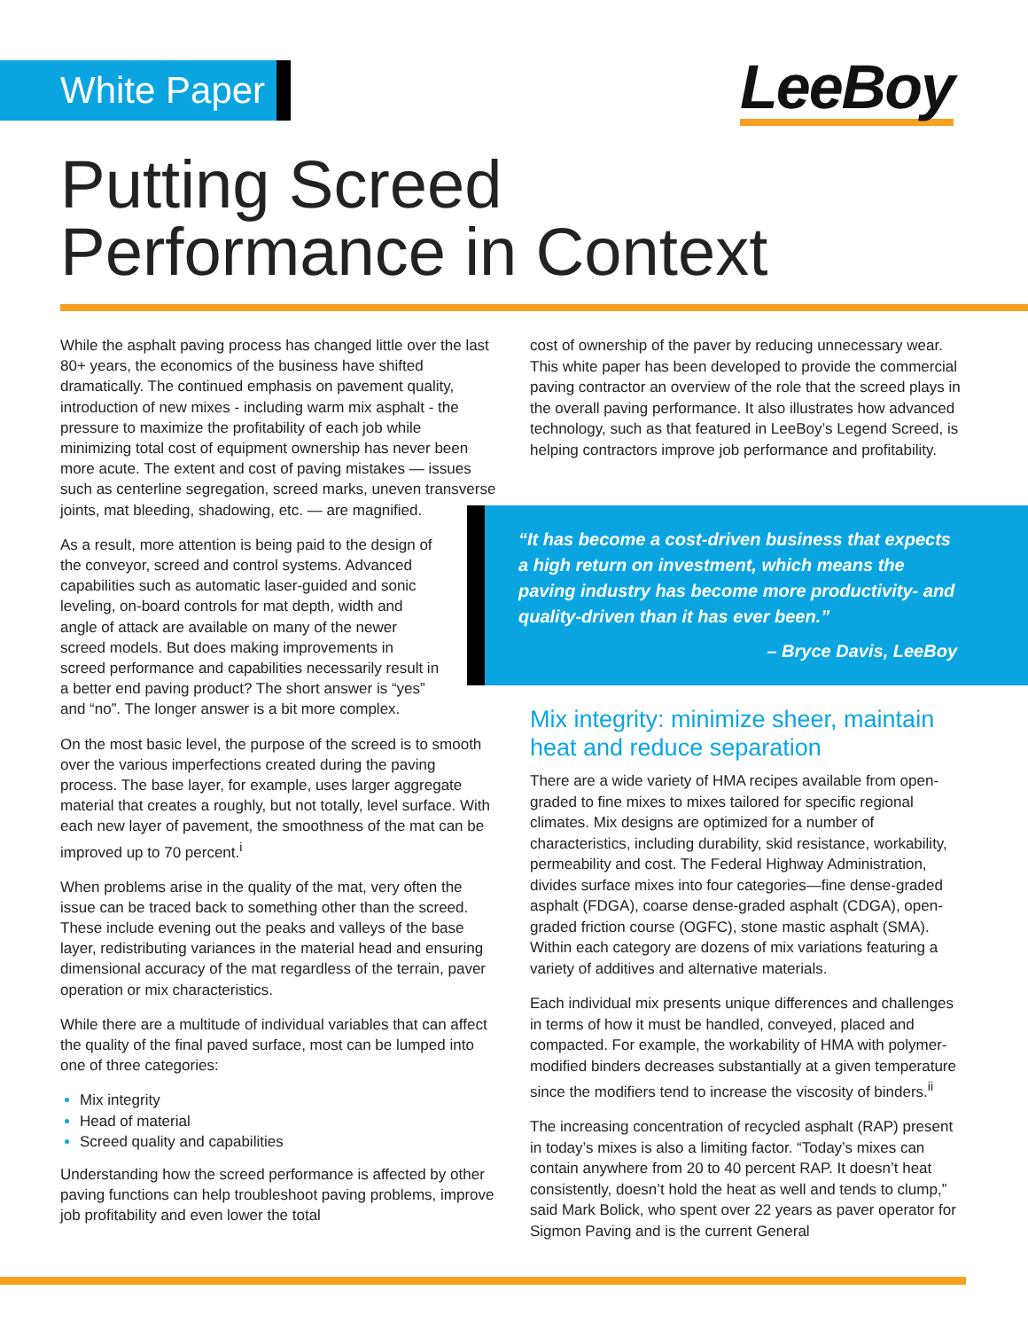White Paper LeeBoy
Putting Screed
Performance in Context
While the asphalt paving process has changed little over the last 80+ years, the economics of the business have shifted dramatically. The continued emphasis on pavement quality, introduction of new mixes - including warm mix asphalt - the pressure to maximize the profitability of each job while minimizing total cost of equipment ownership has never been more acute. The extent and cost of paving mistakes — issues such as centerline segregation, screed marks, uneven transverse joints, mat bleeding, shadowing, etc. — are magnified.
As a result, more attention is being paid to the design of the conveyor, screed and control systems. Advanced capabilities such as automatic laser-guided and sonic leveling, on-board controls for mat depth, width and angle of attack are available on many of the newer screed models. But does making improvements in screed performance and capabilities necessarily result in a better end paving product? The short answer is “yes” and “no”. The longer answer is a bit more complex.
On the most basic level, the purpose of the screed is to smooth over the various imperfections created during the paving process. The base layer, for example, uses larger aggregate material that creates a roughly, but not totally, level surface. With each new layer of pavement, the smoothness of the mat can be improved up to 70 percent.<sup>i</sup>
When problems arise in the quality of the mat, very often the issue can be traced back to something other than the screed. These include evening out the peaks and valleys of the base layer, redistributing variances in the material head and ensuring dimensional accuracy of the mat regardless of the terrain, paver operation or mix characteristics.
While there are a multitude of individual variables that can affect the quality of the final paved surface, most can be lumped into one of three categories:
Mix integrity
Head of material
Screed quality and capabilities
Understanding how the screed performance is affected by other paving functions can help troubleshoot paving problems, improve job profitability and even lower the total
cost of ownership of the paver by reducing unnecessary wear. This white paper has been developed to provide the commercial paving contractor an overview of the role that the screed plays in the overall paving performance. It also illustrates how advanced technology, such as that featured in LeeBoy’s Legend Screed, is helping contractors improve job performance and profitability.
“It has become a cost-driven business that expects a high return on investment, which means the paving industry has become more productivity- and quality-driven than it has ever been.”
– Bryce Davis, LeeBoy
Mix integrity: minimize sheer, maintain heat and reduce separation
There are a wide variety of HMA recipes available from open-graded to fine mixes to mixes tailored for specific regional climates. Mix designs are optimized for a number of characteristics, including durability, skid resistance, workability, permeability and cost. The Federal Highway Administration, divides surface mixes into four categories—fine dense-graded asphalt (FDGA), coarse dense-graded asphalt (CDGA), open-graded friction course (OGFC), stone mastic asphalt (SMA). Within each category are dozens of mix variations featuring a variety of additives and alternative materials.
Each individual mix presents unique differences and challenges in terms of how it must be handled, conveyed, placed and compacted. For example, the workability of HMA with polymer-modified binders decreases substantially at a given temperature since the modifiers tend to increase the viscosity of binders.<sup>ii</sup>
The increasing concentration of recycled asphalt (RAP) present in today’s mixes is also a limiting factor. “Today’s mixes can contain anywhere from 20 to 40 percent RAP. It doesn’t heat consistently, doesn’t hold the heat as well and tends to clump,” said Mark Bolick, who spent over 22 years as paver operator for Sigmon Paving and is the current General